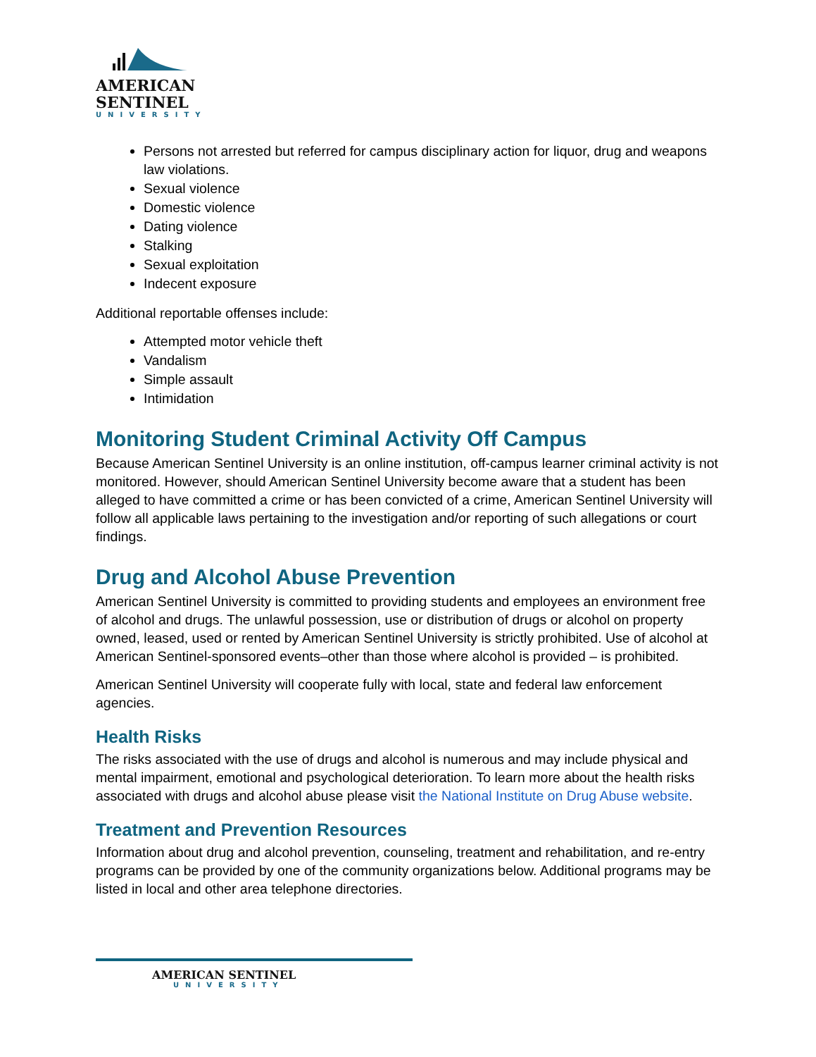AMERICAN
SENTINEL
UNIVERSITY
Persons not arrested but referred for campus disciplinary action for liquor, drug and weapons law violations.
Sexual violence
Domestic violence
Dating violence
Stalking
Sexual exploitation
Indecent exposure
Additional reportable offenses include:
Attempted motor vehicle theft
Vandalism
Simple assault
Intimidation
Monitoring Student Criminal Activity Off Campus
Because American Sentinel University is an online institution, off-campus learner criminal activity is not monitored. However, should American Sentinel University become aware that a student has been alleged to have committed a crime or has been convicted of a crime, American Sentinel University will follow all applicable laws pertaining to the investigation and/or reporting of such allegations or court findings.
Drug and Alcohol Abuse Prevention
American Sentinel University is committed to providing students and employees an environment free of alcohol and drugs. The unlawful possession, use or distribution of drugs or alcohol on property owned, leased, used or rented by American Sentinel University is strictly prohibited. Use of alcohol at American Sentinel-sponsored events–other than those where alcohol is provided – is prohibited.
American Sentinel University will cooperate fully with local, state and federal law enforcement agencies.
Health Risks
The risks associated with the use of drugs and alcohol is numerous and may include physical and mental impairment, emotional and psychological deterioration. To learn more about the health risks associated with drugs and alcohol abuse please visit the National Institute on Drug Abuse website.
Treatment and Prevention Resources
Information about drug and alcohol prevention, counseling, treatment and rehabilitation, and re-entry programs can be provided by one of the community organizations below. Additional programs may be listed in local and other area telephone directories.
AMERICAN SENTINEL
UNIVERSITY